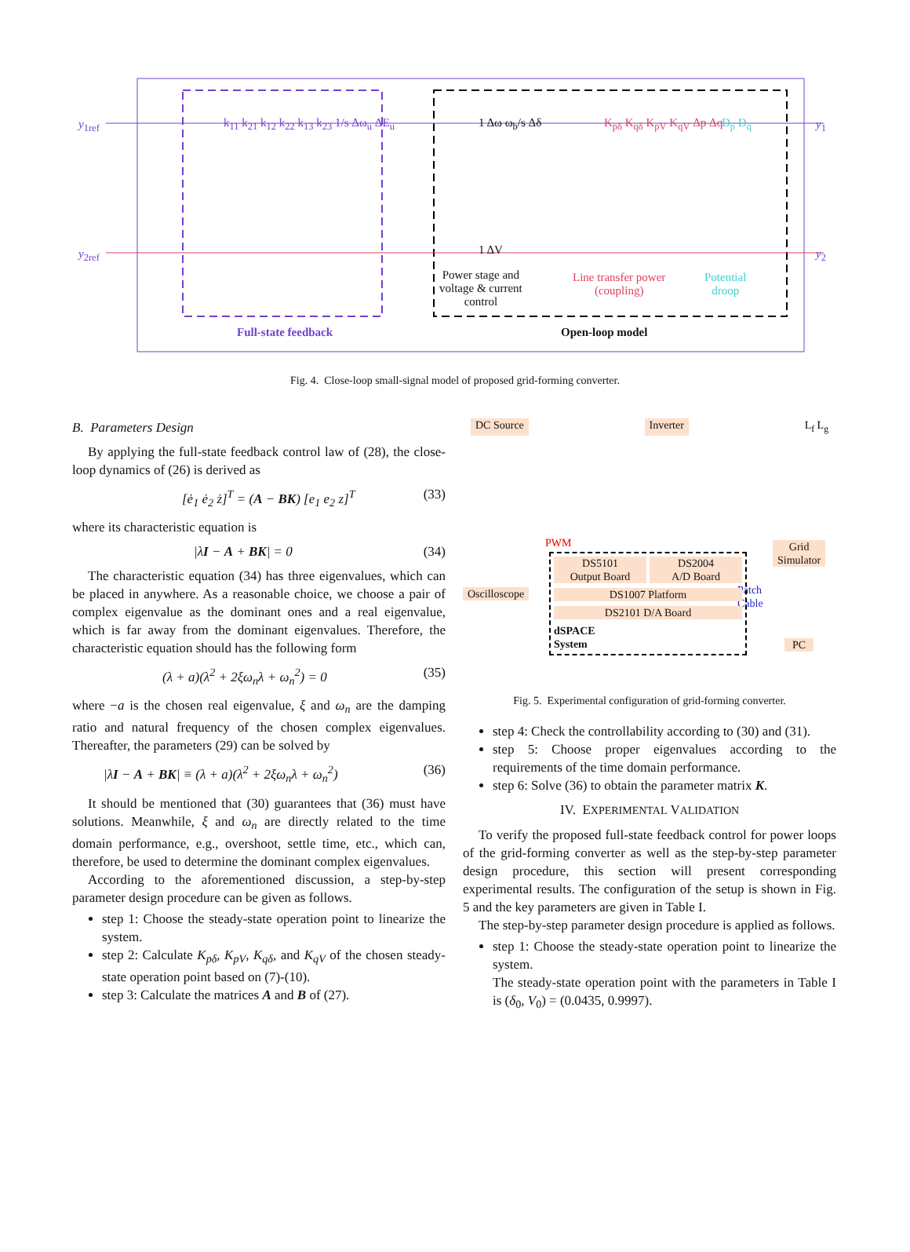y<sub>1ref</sub>
y<sub>2ref</sub>
y<sub>1</sub>
y<sub>2</sub>
k<sub>11</sub> k<sub>21</sub> k<sub>12</sub> k<sub>22</sub> k<sub>13</sub> k<sub>23</sub> 1/s Δω<sub>u</sub> ΔE<sub>u</sub>
1 Δω ω<sub>b</sub>/s Δδ
1 ΔV
K<sub>pδ</sub> K<sub>qδ</sub> K<sub>pV</sub> K<sub>qV</sub> Δp Δq D<sub>p</sub> D<sub>q</sub>
Power stage and
voltage & current
control
Line transfer power
(coupling)
Potential
droop
Full-state feedback Open-loop model
Fig. 4. Close-loop small-signal model of proposed grid-forming converter.
B. Parameters Design
By applying the full-state feedback control law of (28), the close-loop dynamics of (26) is derived as
[ė<sub>1</sub> ė<sub>2</sub> ż]<sup>T</sup> = (A − BK) [e<sub>1</sub> e<sub>2</sub> z]<sup>T</sup> (33)
where its characteristic equation is
|λI − A + BK| = 0 (34)
The characteristic equation (34) has three eigenvalues, which can be placed in anywhere. As a reasonable choice, we choose a pair of complex eigenvalue as the dominant ones and a real eigenvalue, which is far away from the dominant eigenvalues. Therefore, the characteristic equation should has the following form
(λ + a)(λ<sup>2</sup> + 2ξω<sub>n</sub>λ + ω<sub>n</sub><sup>2</sup>) = 0 (35)
where −a is the chosen real eigenvalue, ξ and ω<sub>n</sub> are the damping ratio and natural frequency of the chosen complex eigenvalues. Thereafter, the parameters (29) can be solved by
|λI − A + BK| ≡ (λ + a)(λ<sup>2</sup> + 2ξω<sub>n</sub>λ + ω<sub>n</sub><sup>2</sup>) (36)
It should be mentioned that (30) guarantees that (36) must have solutions. Meanwhile, ξ and ω<sub>n</sub> are directly related to the time domain performance, e.g., overshoot, settle time, etc., which can, therefore, be used to determine the dominant complex eigenvalues.
According to the aforementioned discussion, a step-by-step parameter design procedure can be given as follows.
step 1: Choose the steady-state operation point to linearize the system.
step 2: Calculate K<sub>pδ</sub>, K<sub>pV</sub>, K<sub>qδ</sub>, and K<sub>qV</sub> of the chosen steady-state operation point based on (7)-(10).
step 3: Calculate the matrices A and B of (27).
DC Source Inverter L<sub>f</sub> L<sub>g</sub>
PWM
Oscilloscope
Grid
Simulator
Patch
Cable
PC
DS5101
Output Board DS2004
A/D Board
DS1007 Platform
DS2101 D/A Board
dSPACE
System
Fig. 5. Experimental configuration of grid-forming converter.
step 4: Check the controllability according to (30) and (31).
step 5: Choose proper eigenvalues according to the requirements of the time domain performance.
step 6: Solve (36) to obtain the parameter matrix K.
IV. EXPERIMENTAL VALIDATION
To verify the proposed full-state feedback control for power loops of the grid-forming converter as well as the step-by-step parameter design procedure, this section will present corresponding experimental results. The configuration of the setup is shown in Fig. 5 and the key parameters are given in Table I.
The step-by-step parameter design procedure is applied as follows.
step 1: Choose the steady-state operation point to linearize the system.
The steady-state operation point with the parameters in Table I is (δ<sub>0</sub>, V<sub>0</sub>) = (0.0435, 0.9997).